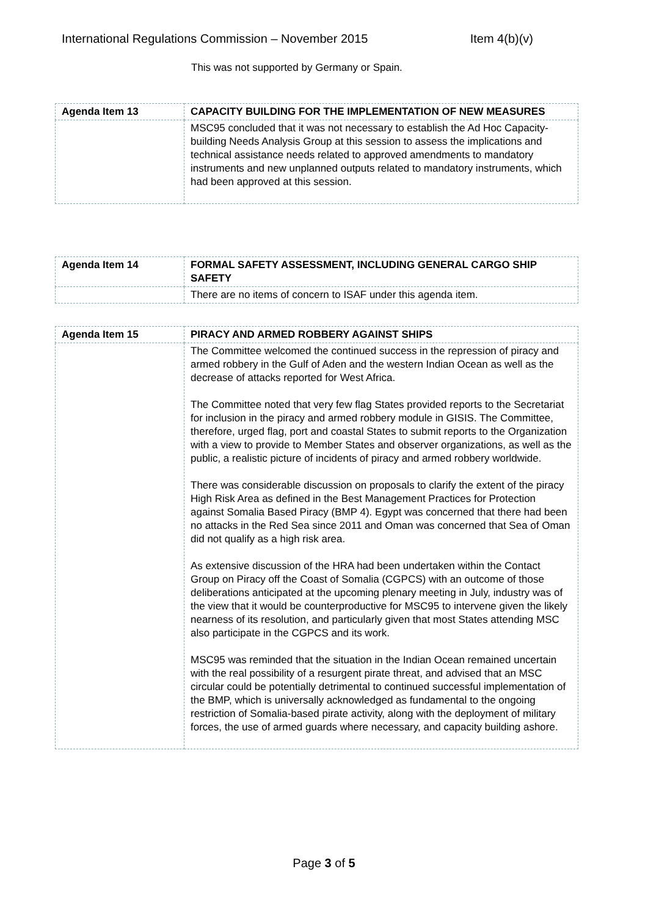International Regulations Commission – November 2015 Item 4(b)(v)
This was not supported by Germany or Spain.
| Agenda Item 13 | CAPACITY BUILDING FOR THE IMPLEMENTATION OF NEW MEASURES |
| | MSC95 concluded that it was not necessary to establish the Ad Hoc Capacity-building Needs Analysis Group at this session to assess the implications and technical assistance needs related to approved amendments to mandatory instruments and new unplanned outputs related to mandatory instruments, which had been approved at this session. |
| Agenda Item 14 | FORMAL SAFETY ASSESSMENT, INCLUDING GENERAL CARGO SHIP SAFETY |
| | There are no items of concern to ISAF under this agenda item. |
| Agenda Item 15 | PIRACY AND ARMED ROBBERY AGAINST SHIPS |
| | The Committee welcomed the continued success in the repression of piracy and armed robbery in the Gulf of Aden and the western Indian Ocean as well as the decrease of attacks reported for West Africa. The Committee noted that very few flag States provided reports to the Secretariat for inclusion in the piracy and armed robbery module in GISIS. The Committee, therefore, urged flag, port and coastal States to submit reports to the Organization with a view to provide to Member States and observer organizations, as well as the public, a realistic picture of incidents of piracy and armed robbery worldwide. There was considerable discussion on proposals to clarify the extent of the piracy High Risk Area as defined in the Best Management Practices for Protection against Somalia Based Piracy (BMP 4). Egypt was concerned that there had been no attacks in the Red Sea since 2011 and Oman was concerned that Sea of Oman did not qualify as a high risk area. As extensive discussion of the HRA had been undertaken within the Contact Group on Piracy off the Coast of Somalia (CGPCS) with an outcome of those deliberations anticipated at the upcoming plenary meeting in July, industry was of the view that it would be counterproductive for MSC95 to intervene given the likely nearness of its resolution, and particularly given that most States attending MSC also participate in the CGPCS and its work. MSC95 was reminded that the situation in the Indian Ocean remained uncertain with the real possibility of a resurgent pirate threat, and advised that an MSC circular could be potentially detrimental to continued successful implementation of the BMP, which is universally acknowledged as fundamental to the ongoing restriction of Somalia-based pirate activity, along with the deployment of military forces, the use of armed guards where necessary, and capacity building ashore. |
Page 3 of 5